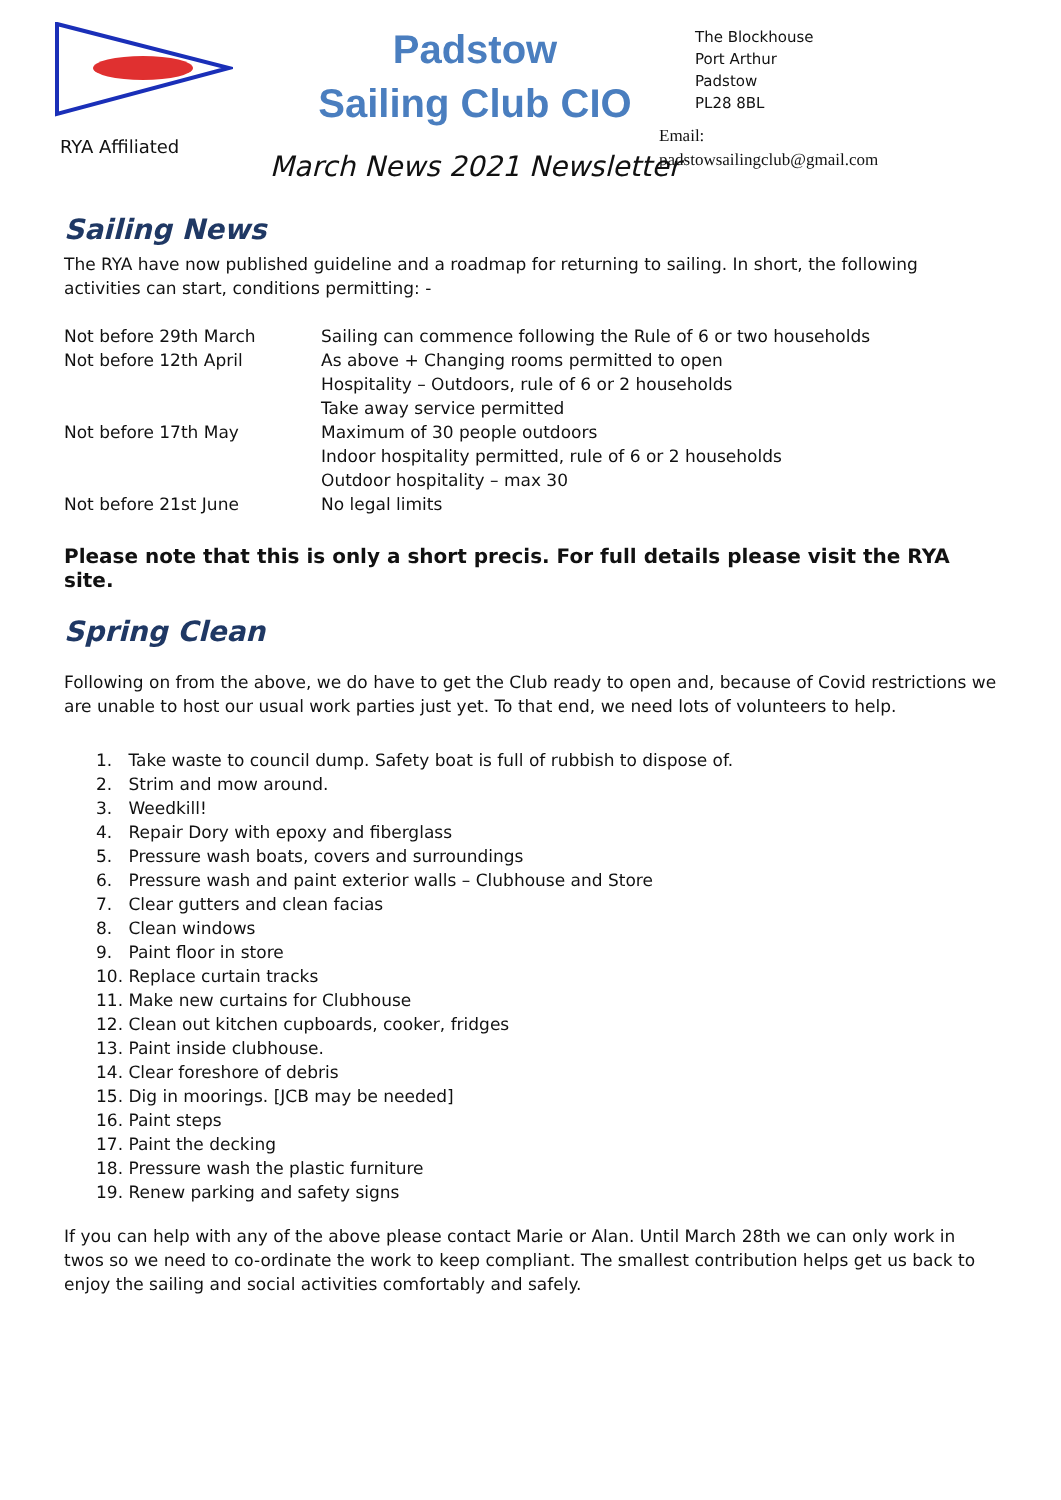RYA Affiliated
Padstow
Sailing Club CIO
March News 2021 Newsletter
The Blockhouse
Port Arthur
Padstow
PL28 8BL
Email:
padstowsailingclub@gmail.com
Sailing News
The RYA have now published guideline and a roadmap for returning to sailing. In short, the following activities can start, conditions permitting: -
| Not before 29th March | Sailing can commence following the Rule of 6 or two households |
| Not before 12th April | As above + Changing rooms permitted to open |
| | Hospitality – Outdoors, rule of 6 or 2 households |
| | Take away service permitted |
| Not before 17th May | Maximum of 30 people outdoors |
| | Indoor hospitality permitted, rule of 6 or 2 households |
| | Outdoor hospitality – max 30 |
| Not before 21st June | No legal limits |
Please note that this is only a short precis. For full details please visit the RYA site.
Spring Clean
Following on from the above, we do have to get the Club ready to open and, because of Covid restrictions we are unable to host our usual work parties just yet. To that end, we need lots of volunteers to help.
1. Take waste to council dump. Safety boat is full of rubbish to dispose of.
2. Strim and mow around.
3. Weedkill!
4. Repair Dory with epoxy and fiberglass
5. Pressure wash boats, covers and surroundings
6. Pressure wash and paint exterior walls – Clubhouse and Store
7. Clear gutters and clean facias
8. Clean windows
9. Paint floor in store
10. Replace curtain tracks
11. Make new curtains for Clubhouse
12. Clean out kitchen cupboards, cooker, fridges
13. Paint inside clubhouse.
14. Clear foreshore of debris
15. Dig in moorings. [JCB may be needed]
16. Paint steps
17. Paint the decking
18. Pressure wash the plastic furniture
19. Renew parking and safety signs
If you can help with any of the above please contact Marie or Alan. Until March 28th we can only work in twos so we need to co-ordinate the work to keep compliant. The smallest contribution helps get us back to enjoy the sailing and social activities comfortably and safely.